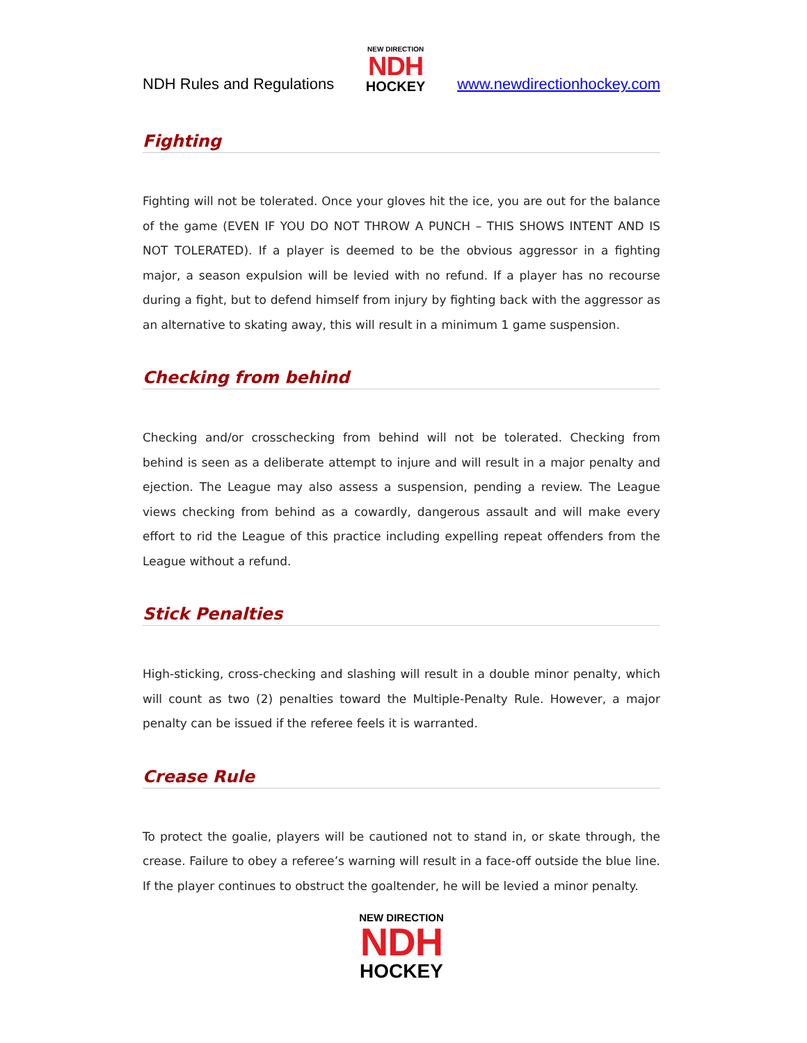NDH Rules and Regulations
NEW DIRECTION
NDH
HOCKEY
www.newdirectionhockey.com
Fighting
Fighting will not be tolerated. Once your gloves hit the ice, you are out for the balance of the game (EVEN IF YOU DO NOT THROW A PUNCH – THIS SHOWS INTENT AND IS NOT TOLERATED). If a player is deemed to be the obvious aggressor in a fighting major, a season expulsion will be levied with no refund. If a player has no recourse during a fight, but to defend himself from injury by fighting back with the aggressor as an alternative to skating away, this will result in a minimum 1 game suspension.
Checking from behind
Checking and/or crosschecking from behind will not be tolerated. Checking from behind is seen as a deliberate attempt to injure and will result in a major penalty and ejection. The League may also assess a suspension, pending a review. The League views checking from behind as a cowardly, dangerous assault and will make every effort to rid the League of this practice including expelling repeat offenders from the League without a refund.
Stick Penalties
High-sticking, cross-checking and slashing will result in a double minor penalty, which will count as two (2) penalties toward the Multiple-Penalty Rule. However, a major penalty can be issued if the referee feels it is warranted.
Crease Rule
To protect the goalie, players will be cautioned not to stand in, or skate through, the crease. Failure to obey a referee’s warning will result in a face-off outside the blue line. If the player continues to obstruct the goaltender, he will be levied a minor penalty.
NEW DIRECTION
NDH
HOCKEY